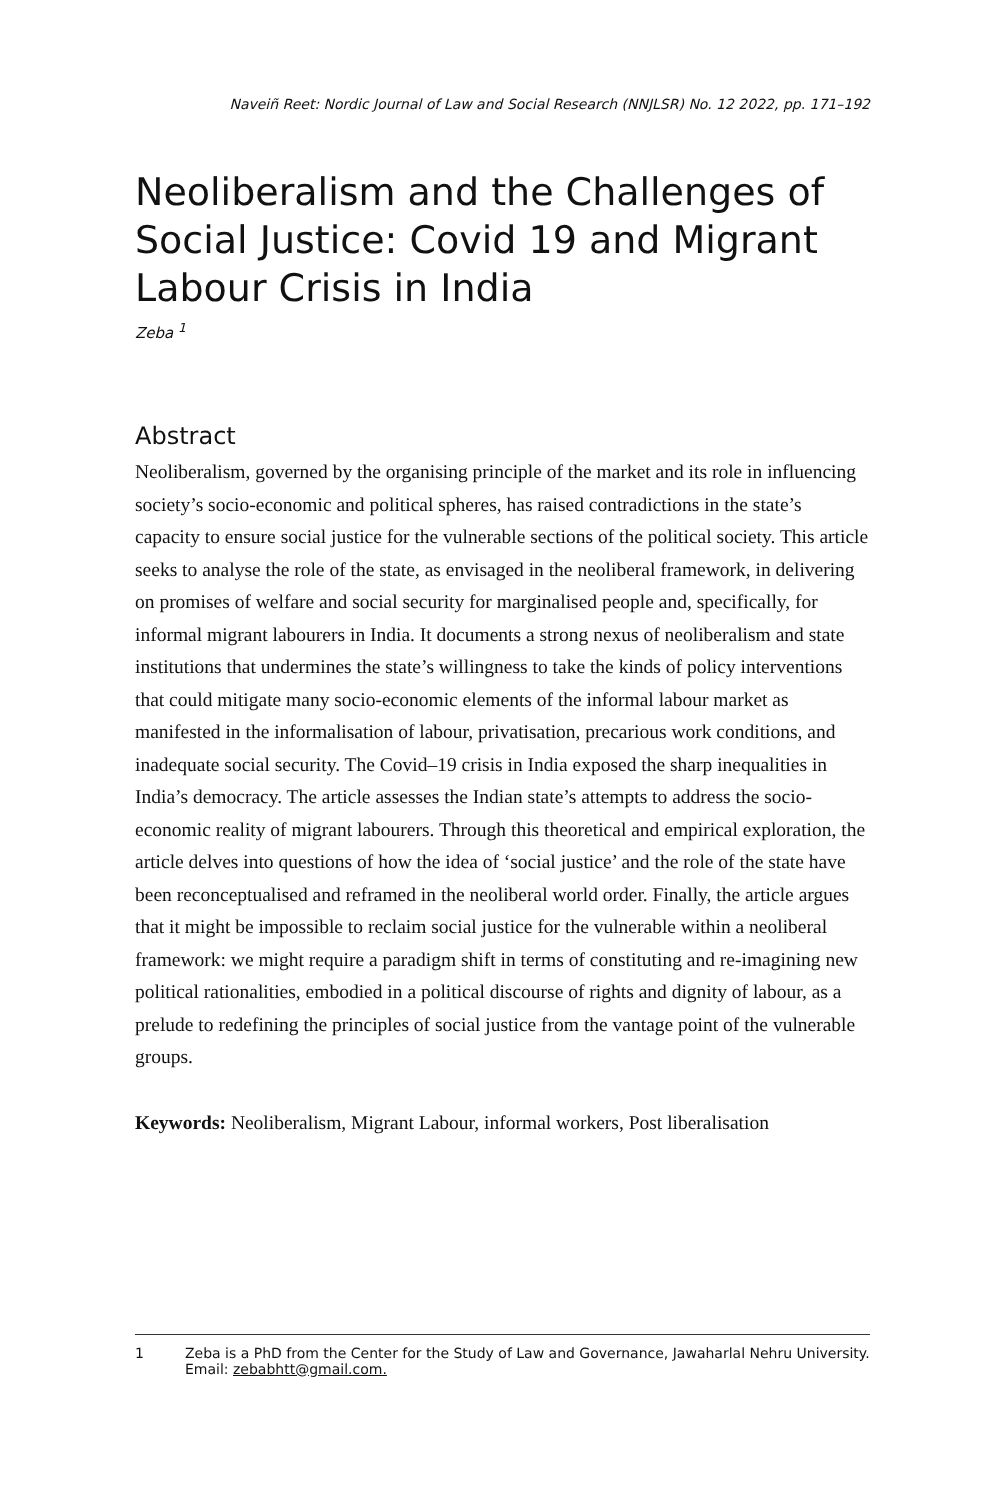Naveiñ Reet: Nordic Journal of Law and Social Research (NNJLSR) No. 12 2022, pp. 171–192
Neoliberalism and the Challenges of Social Justice: Covid 19 and Migrant Labour Crisis in India
Zeba <sup>1</sup>
Abstract
Neoliberalism, governed by the organising principle of the market and its role in influencing society’s socio-economic and political spheres, has raised contradictions in the state’s capacity to ensure social justice for the vulnerable sections of the political society. This article seeks to analyse the role of the state, as envisaged in the neoliberal framework, in delivering on promises of welfare and social security for marginalised people and, specifically, for informal migrant labourers in India. It documents a strong nexus of neoliberalism and state institutions that undermines the state’s willingness to take the kinds of policy interventions that could mitigate many socio-economic elements of the informal labour market as manifested in the informalisation of labour, privatisation, precarious work conditions, and inadequate social security. The Covid–19 crisis in India exposed the sharp inequalities in India’s democracy. The article assesses the Indian state’s attempts to address the socio-economic reality of migrant labourers. Through this theoretical and empirical exploration, the article delves into questions of how the idea of ‘social justice’ and the role of the state have been reconceptualised and reframed in the neoliberal world order. Finally, the article argues that it might be impossible to reclaim social justice for the vulnerable within a neoliberal framework: we might require a paradigm shift in terms of constituting and re-imagining new political rationalities, embodied in a political discourse of rights and dignity of labour, as a prelude to redefining the principles of social justice from the vantage point of the vulnerable groups.
Keywords: Neoliberalism, Migrant Labour, informal workers, Post liberalisation
1 Zeba is a PhD from the Center for the Study of Law and Governance, Jawaharlal Nehru University. Email: zebabhtt@gmail.com.